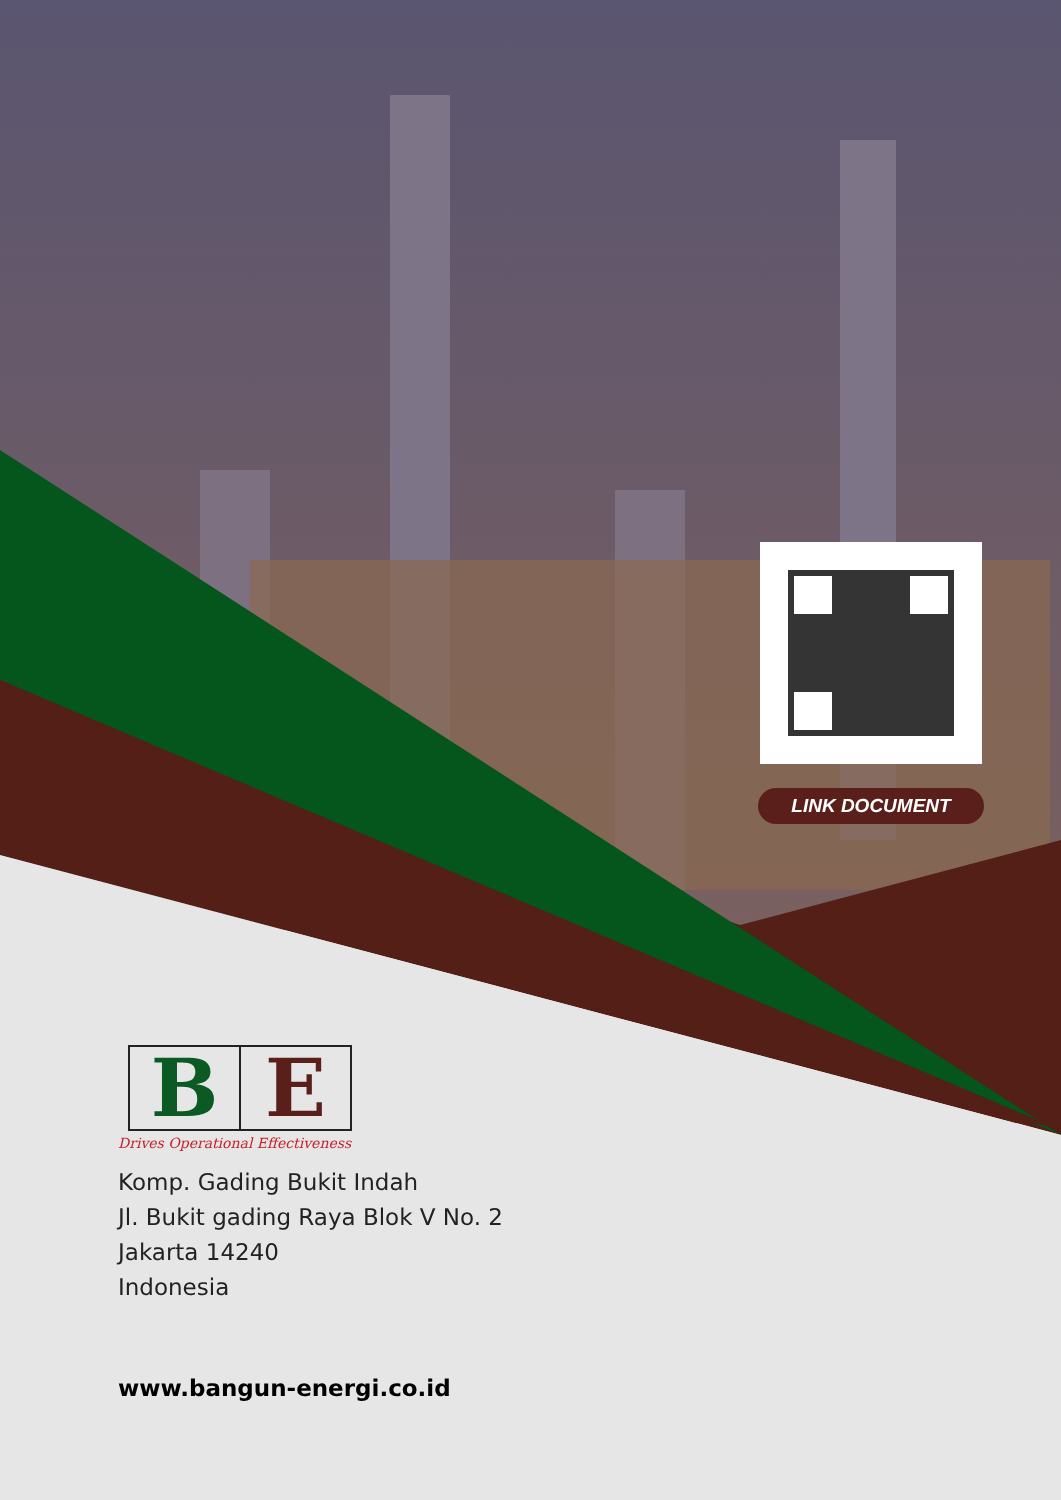LINK DOCUMENT
B E
Drives Operational Effectiveness
Komp. Gading Bukit Indah
Jl. Bukit gading Raya Blok V No. 2
Jakarta 14240
Indonesia
www.bangun-energi.co.id